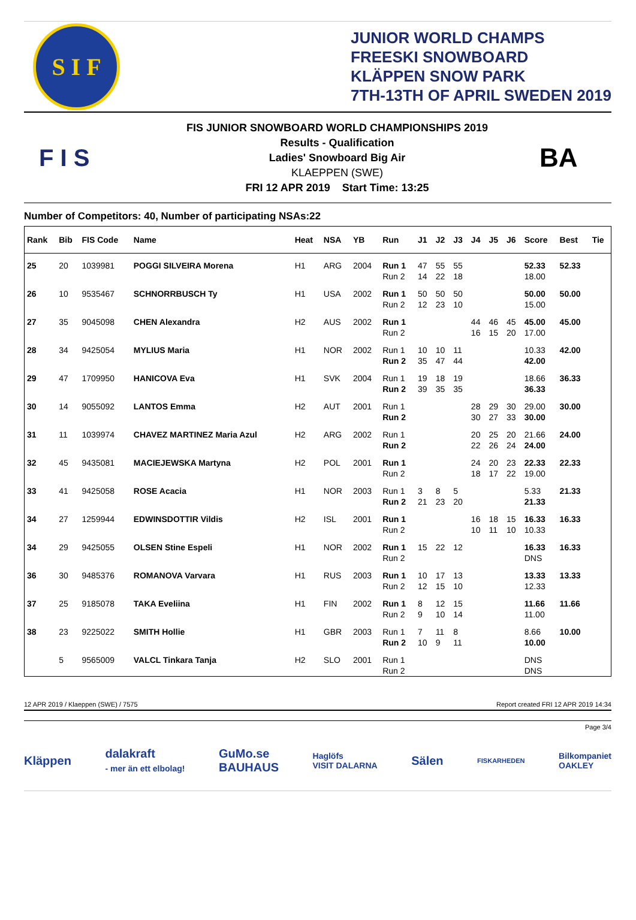S I F
JUNIOR WORLD CHAMPS
FREESKI SNOWBOARD
KLÄPPEN SNOW PARK
7TH-13TH OF APRIL SWEDEN 2019
F I S
FIS JUNIOR SNOWBOARD WORLD CHAMPIONSHIPS 2019
Results - Qualification
Ladies' Snowboard Big Air
KLAEPPEN (SWE)
FRI 12 APR 2019 Start Time: 13:25
BA
Number of Competitors: 40, Number of participating NSAs:22
| Rank | Bib | FIS Code | Name | Heat | NSA | YB | Run | J1 | J2 | J3 | J4 | J5 | J6 | Score | Best | Tie |
| --- | --- | --- | --- | --- | --- | --- | --- | --- | --- | --- | --- | --- | --- | --- | --- | --- |
| 25 | 20 | 1039981 | POGGI SILVEIRA Morena | H1 | ARG | 2004 | Run 1 | 47 | 55 | 55 | | | | 52.33 | 52.33 | |
| | | | | | | | Run 2 | 14 | 22 | 18 | | | | 18.00 | | |
| 26 | 10 | 9535467 | SCHNORRBUSCH Ty | H1 | USA | 2002 | Run 1 | 50 | 50 | 50 | | | | 50.00 | 50.00 | |
| | | | | | | | Run 2 | 12 | 23 | 10 | | | | 15.00 | | |
| 27 | 35 | 9045098 | CHEN Alexandra | H2 | AUS | 2002 | Run 1 | | | | 44 | 46 | 45 | 45.00 | 45.00 | |
| | | | | | | | Run 2 | | | | 16 | 15 | 20 | 17.00 | | |
| 28 | 34 | 9425054 | MYLIUS Maria | H1 | NOR | 2002 | Run 1 | 10 | 10 | 11 | | | | 10.33 | 42.00 | |
| | | | | | | | Run 2 | 35 | 47 | 44 | | | | 42.00 | | |
| 29 | 47 | 1709950 | HANICOVA Eva | H1 | SVK | 2004 | Run 1 | 19 | 18 | 19 | | | | 18.66 | 36.33 | |
| | | | | | | | Run 2 | 39 | 35 | 35 | | | | 36.33 | | |
| 30 | 14 | 9055092 | LANTOS Emma | H2 | AUT | 2001 | Run 1 | | | | 28 | 29 | 30 | 29.00 | 30.00 | |
| | | | | | | | Run 2 | | | | 30 | 27 | 33 | 30.00 | | |
| 31 | 11 | 1039974 | CHAVEZ MARTINEZ Maria Azul | H2 | ARG | 2002 | Run 1 | | | | 20 | 25 | 20 | 21.66 | 24.00 | |
| | | | | | | | Run 2 | | | | 22 | 26 | 24 | 24.00 | | |
| 32 | 45 | 9435081 | MACIEJEWSKA Martyna | H2 | POL | 2001 | Run 1 | | | | 24 | 20 | 23 | 22.33 | 22.33 | |
| | | | | | | | Run 2 | | | | 18 | 17 | 22 | 19.00 | | |
| 33 | 41 | 9425058 | ROSE Acacia | H1 | NOR | 2003 | Run 1 | 3 | 8 | 5 | | | | 5.33 | 21.33 | |
| | | | | | | | Run 2 | 21 | 23 | 20 | | | | 21.33 | | |
| 34 | 27 | 1259944 | EDWINSDOTTIR Vildis | H2 | ISL | 2001 | Run 1 | | | | 16 | 18 | 15 | 16.33 | 16.33 | |
| | | | | | | | Run 2 | | | | 10 | 11 | 10 | 10.33 | | |
| 34 | 29 | 9425055 | OLSEN Stine Espeli | H1 | NOR | 2002 | Run 1 | 15 | 22 | 12 | | | | 16.33 | 16.33 | |
| | | | | | | | Run 2 | | | | | | | DNS | | |
| 36 | 30 | 9485376 | ROMANOVA Varvara | H1 | RUS | 2003 | Run 1 | 10 | 17 | 13 | | | | 13.33 | 13.33 | |
| | | | | | | | Run 2 | 12 | 15 | 10 | | | | 12.33 | | |
| 37 | 25 | 9185078 | TAKA Eveliina | H1 | FIN | 2002 | Run 1 | 8 | 12 | 15 | | | | 11.66 | 11.66 | |
| | | | | | | | Run 2 | 9 | 10 | 14 | | | | 11.00 | | |
| 38 | 23 | 9225022 | SMITH Hollie | H1 | GBR | 2003 | Run 1 | 7 | 11 | 8 | | | | 8.66 | 10.00 | |
| | | | | | | | Run 2 | 10 | 9 | 11 | | | | 10.00 | | |
| | 5 | 9565009 | VALCL Tinkara Tanja | H2 | SLO | 2001 | Run 1 | | | | | | | DNS | | |
| | | | | | | | Run 2 | | | | | | | DNS | | |
12 APR 2019 / Klaeppen (SWE) / 7575 Report created FRI 12 APR 2019 14:34
Page 3/4
Kläppen dalakraft
- mer än ett elbolag! GuMo.se
BAUHAUS Haglöfs
VISIT DALARNA Sälen FISKARHEDEN Bilkompaniet
OAKLEY